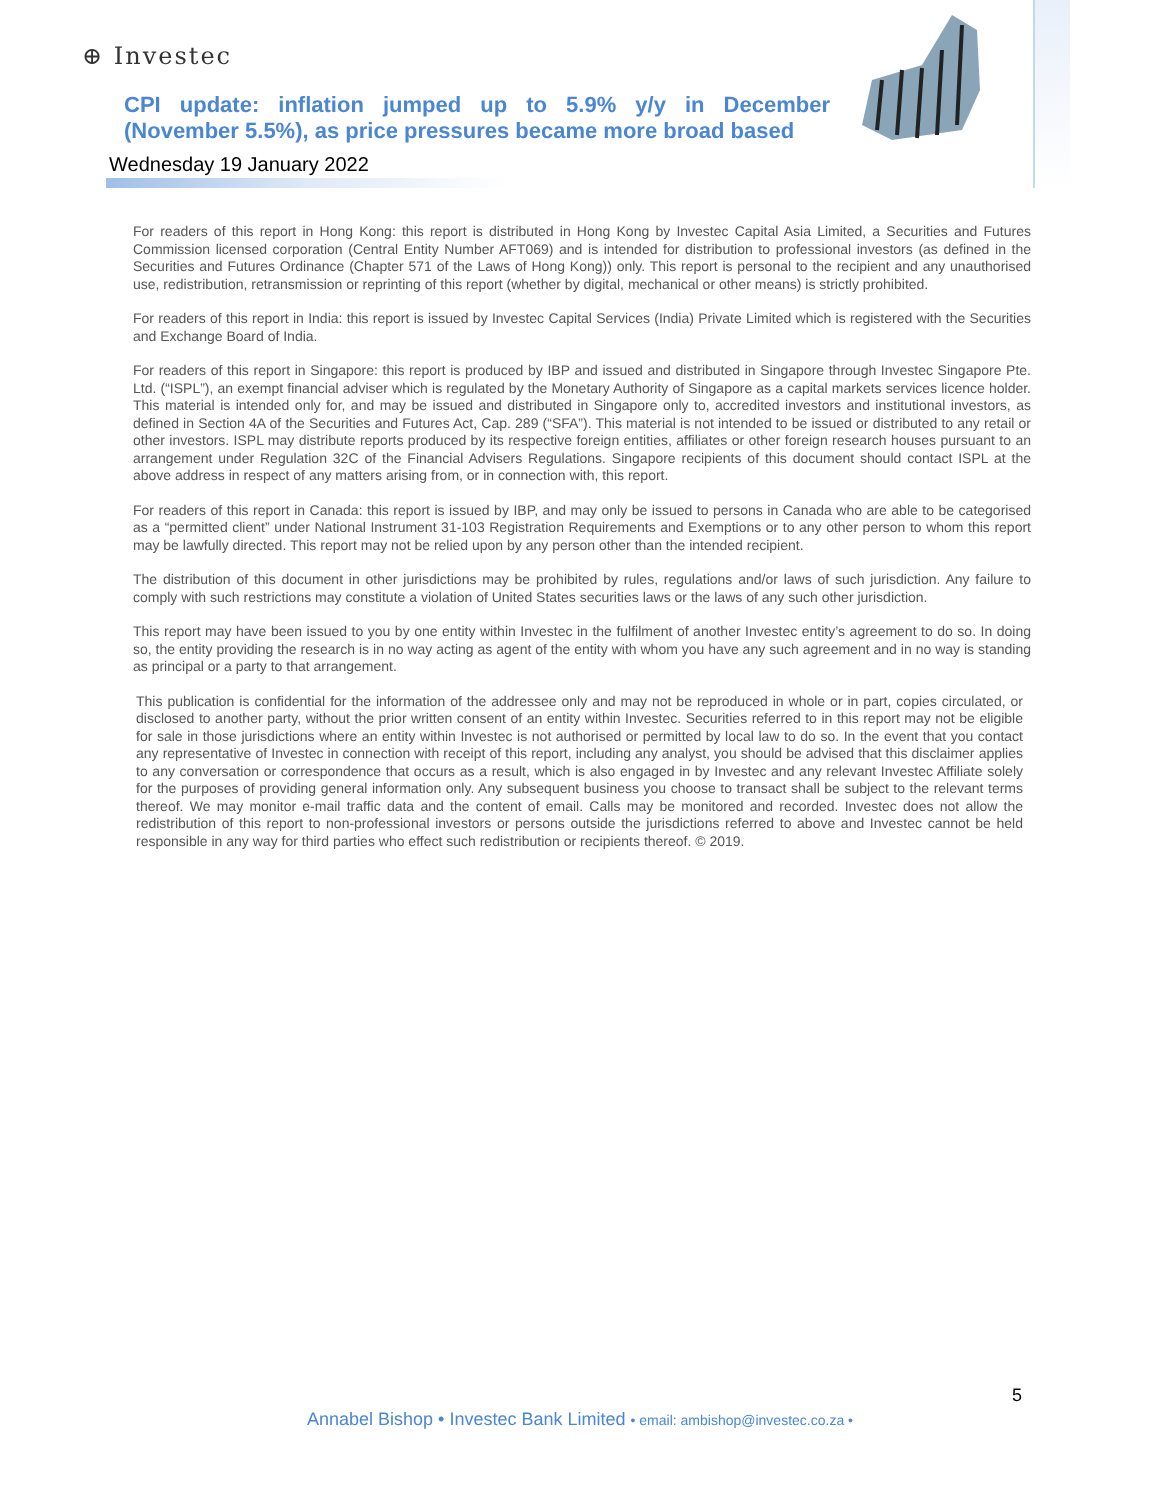⊕ Investec
CPI update: inflation jumped up to 5.9% y/y in December (November 5.5%), as price pressures became more broad based
Wednesday 19 January 2022
For readers of this report in Hong Kong: this report is distributed in Hong Kong by Investec Capital Asia Limited, a Securities and Futures Commission licensed corporation (Central Entity Number AFT069) and is intended for distribution to professional investors (as defined in the Securities and Futures Ordinance (Chapter 571 of the Laws of Hong Kong)) only. This report is personal to the recipient and any unauthorised use, redistribution, retransmission or reprinting of this report (whether by digital, mechanical or other means) is strictly prohibited.
For readers of this report in India: this report is issued by Investec Capital Services (India) Private Limited which is registered with the Securities and Exchange Board of India.
For readers of this report in Singapore: this report is produced by IBP and issued and distributed in Singapore through Investec Singapore Pte. Ltd. (“ISPL”), an exempt financial adviser which is regulated by the Monetary Authority of Singapore as a capital markets services licence holder. This material is intended only for, and may be issued and distributed in Singapore only to, accredited investors and institutional investors, as defined in Section 4A of the Securities and Futures Act, Cap. 289 (“SFA”). This material is not intended to be issued or distributed to any retail or other investors. ISPL may distribute reports produced by its respective foreign entities, affiliates or other foreign research houses pursuant to an arrangement under Regulation 32C of the Financial Advisers Regulations. Singapore recipients of this document should contact ISPL at the above address in respect of any matters arising from, or in connection with, this report.
For readers of this report in Canada: this report is issued by IBP, and may only be issued to persons in Canada who are able to be categorised as a “permitted client” under National Instrument 31-103 Registration Requirements and Exemptions or to any other person to whom this report may be lawfully directed. This report may not be relied upon by any person other than the intended recipient.
The distribution of this document in other jurisdictions may be prohibited by rules, regulations and/or laws of such jurisdiction. Any failure to comply with such restrictions may constitute a violation of United States securities laws or the laws of any such other jurisdiction.
This report may have been issued to you by one entity within Investec in the fulfilment of another Investec entity’s agreement to do so. In doing so, the entity providing the research is in no way acting as agent of the entity with whom you have any such agreement and in no way is standing as principal or a party to that arrangement.
This publication is confidential for the information of the addressee only and may not be reproduced in whole or in part, copies circulated, or disclosed to another party, without the prior written consent of an entity within Investec. Securities referred to in this report may not be eligible for sale in those jurisdictions where an entity within Investec is not authorised or permitted by local law to do so. In the event that you contact any representative of Investec in connection with receipt of this report, including any analyst, you should be advised that this disclaimer applies to any conversation or correspondence that occurs as a result, which is also engaged in by Investec and any relevant Investec Affiliate solely for the purposes of providing general information only. Any subsequent business you choose to transact shall be subject to the relevant terms thereof. We may monitor e-mail traffic data and the content of email. Calls may be monitored and recorded. Investec does not allow the redistribution of this report to non-professional investors or persons outside the jurisdictions referred to above and Investec cannot be held responsible in any way for third parties who effect such redistribution or recipients thereof. © 2019.
5
Annabel Bishop • Investec Bank Limited • email: ambishop@investec.co.za •